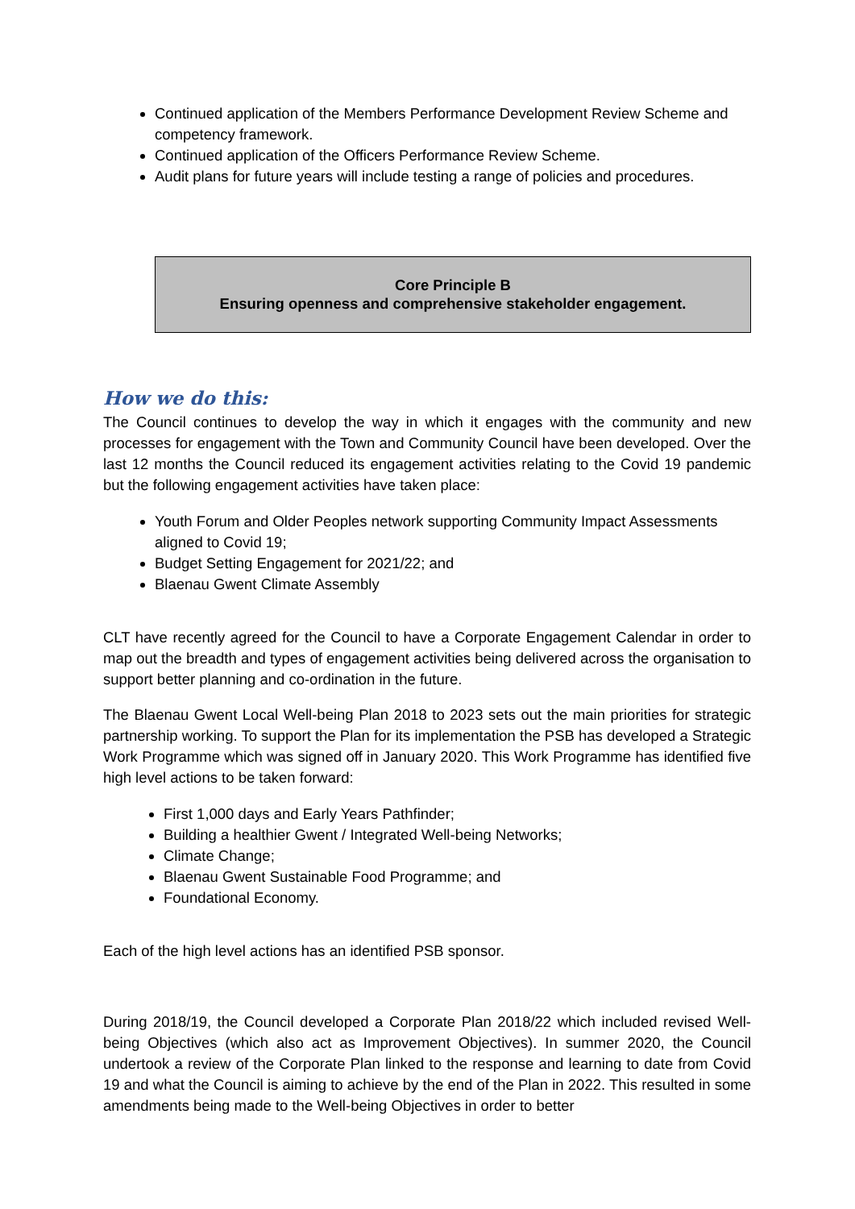Continued application of the Members Performance Development Review Scheme and competency framework.
Continued application of the Officers Performance Review Scheme.
Audit plans for future years will include testing a range of policies and procedures.
Core Principle B
Ensuring openness and comprehensive stakeholder engagement.
How we do this:
The Council continues to develop the way in which it engages with the community and new processes for engagement with the Town and Community Council have been developed. Over the last 12 months the Council reduced its engagement activities relating to the Covid 19 pandemic but the following engagement activities have taken place:
Youth Forum and Older Peoples network supporting Community Impact Assessments aligned to Covid 19;
Budget Setting Engagement for 2021/22; and
Blaenau Gwent Climate Assembly
CLT have recently agreed for the Council to have a Corporate Engagement Calendar in order to map out the breadth and types of engagement activities being delivered across the organisation to support better planning and co-ordination in the future.
The Blaenau Gwent Local Well-being Plan 2018 to 2023 sets out the main priorities for strategic partnership working. To support the Plan for its implementation the PSB has developed a Strategic Work Programme which was signed off in January 2020. This Work Programme has identified five high level actions to be taken forward:
First 1,000 days and Early Years Pathfinder;
Building a healthier Gwent / Integrated Well-being Networks;
Climate Change;
Blaenau Gwent Sustainable Food Programme; and
Foundational Economy.
Each of the high level actions has an identified PSB sponsor.
During 2018/19, the Council developed a Corporate Plan 2018/22 which included revised Well-being Objectives (which also act as Improvement Objectives). In summer 2020, the Council undertook a review of the Corporate Plan linked to the response and learning to date from Covid 19 and what the Council is aiming to achieve by the end of the Plan in 2022. This resulted in some amendments being made to the Well-being Objectives in order to better